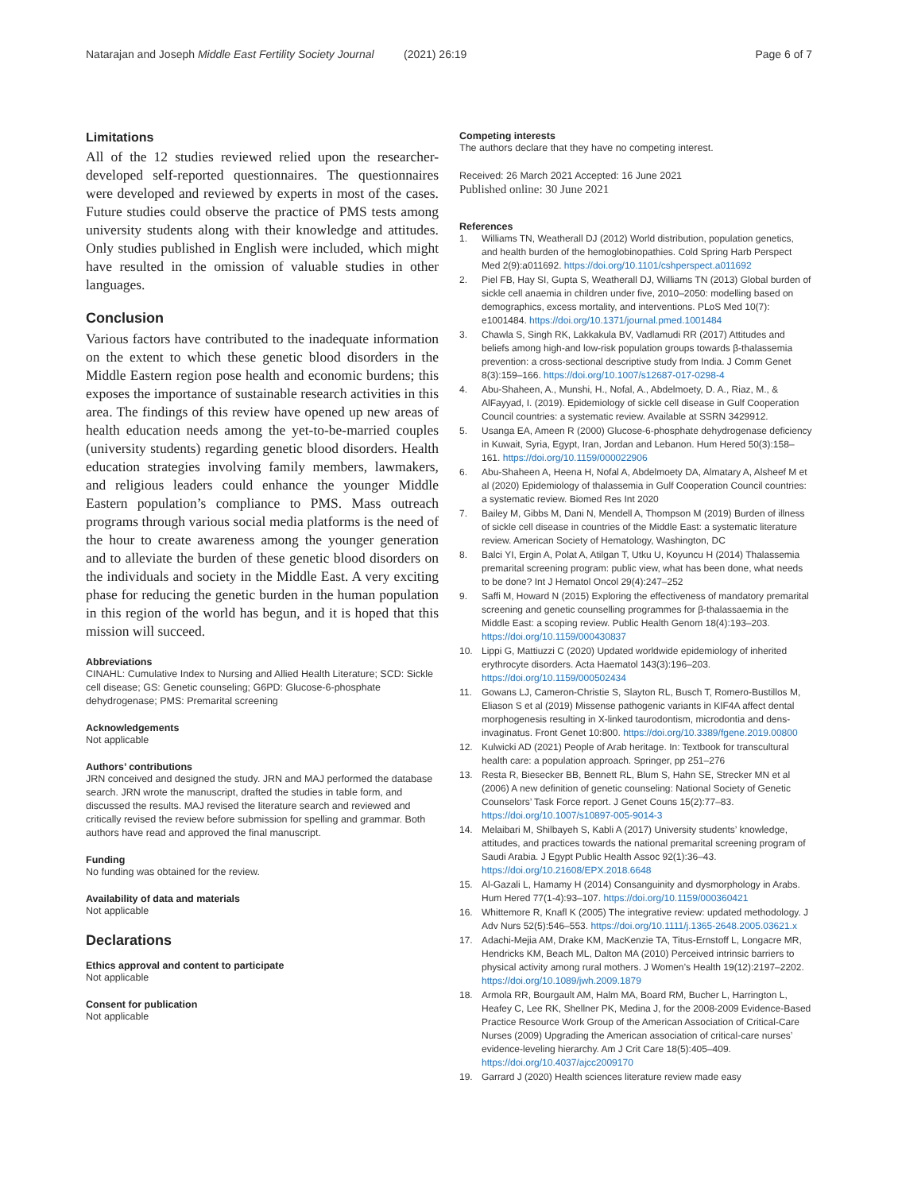Natarajan and Joseph Middle East Fertility Society Journal
(2021) 26:19 Page 6 of 7
Limitations
All of the 12 studies reviewed relied upon the researcher-developed self-reported questionnaires. The questionnaires were developed and reviewed by experts in most of the cases. Future studies could observe the practice of PMS tests among university students along with their knowledge and attitudes. Only studies published in English were included, which might have resulted in the omission of valuable studies in other languages.
Conclusion
Various factors have contributed to the inadequate information on the extent to which these genetic blood disorders in the Middle Eastern region pose health and economic burdens; this exposes the importance of sustainable research activities in this area. The findings of this review have opened up new areas of health education needs among the yet-to-be-married couples (university students) regarding genetic blood disorders. Health education strategies involving family members, lawmakers, and religious leaders could enhance the younger Middle Eastern population’s compliance to PMS. Mass outreach programs through various social media platforms is the need of the hour to create awareness among the younger generation and to alleviate the burden of these genetic blood disorders on the individuals and society in the Middle East. A very exciting phase for reducing the genetic burden in the human population in this region of the world has begun, and it is hoped that this mission will succeed.
Abbreviations
CINAHL: Cumulative Index to Nursing and Allied Health Literature; SCD: Sickle cell disease; GS: Genetic counseling; G6PD: Glucose-6-phosphate dehydrogenase; PMS: Premarital screening
Acknowledgements
Not applicable
Authors’ contributions
JRN conceived and designed the study. JRN and MAJ performed the database search. JRN wrote the manuscript, drafted the studies in table form, and discussed the results. MAJ revised the literature search and reviewed and critically revised the review before submission for spelling and grammar. Both authors have read and approved the final manuscript.
Funding
No funding was obtained for the review.
Availability of data and materials
Not applicable
Declarations
Ethics approval and content to participate
Not applicable
Consent for publication
Not applicable
Competing interests
The authors declare that they have no competing interest.
Received: 26 March 2021 Accepted: 16 June 2021
Published online: 30 June 2021
References
1. Williams TN, Weatherall DJ (2012) World distribution, population genetics, and health burden of the hemoglobinopathies. Cold Spring Harb Perspect Med 2(9):a011692. https://doi.org/10.1101/cshperspect.a011692
2. Piel FB, Hay SI, Gupta S, Weatherall DJ, Williams TN (2013) Global burden of sickle cell anaemia in children under five, 2010–2050: modelling based on demographics, excess mortality, and interventions. PLoS Med 10(7): e1001484. https://doi.org/10.1371/journal.pmed.1001484
3. Chawla S, Singh RK, Lakkakula BV, Vadlamudi RR (2017) Attitudes and beliefs among high-and low-risk population groups towards β-thalassemia prevention: a cross-sectional descriptive study from India. J Comm Genet 8(3):159–166. https://doi.org/10.1007/s12687-017-0298-4
4. Abu-Shaheen, A., Munshi, H., Nofal, A., Abdelmoety, D. A., Riaz, M., & AlFayyad, I. (2019). Epidemiology of sickle cell disease in Gulf Cooperation Council countries: a systematic review. Available at SSRN 3429912.
5. Usanga EA, Ameen R (2000) Glucose-6-phosphate dehydrogenase deficiency in Kuwait, Syria, Egypt, Iran, Jordan and Lebanon. Hum Hered 50(3):158–161. https://doi.org/10.1159/000022906
6. Abu-Shaheen A, Heena H, Nofal A, Abdelmoety DA, Almatary A, Alsheef M et al (2020) Epidemiology of thalassemia in Gulf Cooperation Council countries: a systematic review. Biomed Res Int 2020
7. Bailey M, Gibbs M, Dani N, Mendell A, Thompson M (2019) Burden of illness of sickle cell disease in countries of the Middle East: a systematic literature review. American Society of Hematology, Washington, DC
8. Balci YI, Ergin A, Polat A, Atilgan T, Utku U, Koyuncu H (2014) Thalassemia premarital screening program: public view, what has been done, what needs to be done? Int J Hematol Oncol 29(4):247–252
9. Saffi M, Howard N (2015) Exploring the effectiveness of mandatory premarital screening and genetic counselling programmes for β-thalassaemia in the Middle East: a scoping review. Public Health Genom 18(4):193–203. https://doi.org/10.1159/000430837
10. Lippi G, Mattiuzzi C (2020) Updated worldwide epidemiology of inherited erythrocyte disorders. Acta Haematol 143(3):196–203. https://doi.org/10.1159/000502434
11. Gowans LJ, Cameron-Christie S, Slayton RL, Busch T, Romero-Bustillos M, Eliason S et al (2019) Missense pathogenic variants in KIF4A affect dental morphogenesis resulting in X-linked taurodontism, microdontia and dens-invaginatus. Front Genet 10:800. https://doi.org/10.3389/fgene.2019.00800
12. Kulwicki AD (2021) People of Arab heritage. In: Textbook for transcultural health care: a population approach. Springer, pp 251–276
13. Resta R, Biesecker BB, Bennett RL, Blum S, Hahn SE, Strecker MN et al (2006) A new definition of genetic counseling: National Society of Genetic Counselors’ Task Force report. J Genet Couns 15(2):77–83. https://doi.org/10.1007/s10897-005-9014-3
14. Melaibari M, Shilbayeh S, Kabli A (2017) University students’ knowledge, attitudes, and practices towards the national premarital screening program of Saudi Arabia. J Egypt Public Health Assoc 92(1):36–43. https://doi.org/10.21608/EPX.2018.6648
15. Al-Gazali L, Hamamy H (2014) Consanguinity and dysmorphology in Arabs. Hum Hered 77(1-4):93–107. https://doi.org/10.1159/000360421
16. Whittemore R, Knafl K (2005) The integrative review: updated methodology. J Adv Nurs 52(5):546–553. https://doi.org/10.1111/j.1365-2648.2005.03621.x
17. Adachi-Mejia AM, Drake KM, MacKenzie TA, Titus-Ernstoff L, Longacre MR, Hendricks KM, Beach ML, Dalton MA (2010) Perceived intrinsic barriers to physical activity among rural mothers. J Women’s Health 19(12):2197–2202. https://doi.org/10.1089/jwh.2009.1879
18. Armola RR, Bourgault AM, Halm MA, Board RM, Bucher L, Harrington L, Heafey C, Lee RK, Shellner PK, Medina J, for the 2008-2009 Evidence-Based Practice Resource Work Group of the American Association of Critical-Care Nurses (2009) Upgrading the American association of critical-care nurses’ evidence-leveling hierarchy. Am J Crit Care 18(5):405–409. https://doi.org/10.4037/ajcc2009170
19. Garrard J (2020) Health sciences literature review made easy